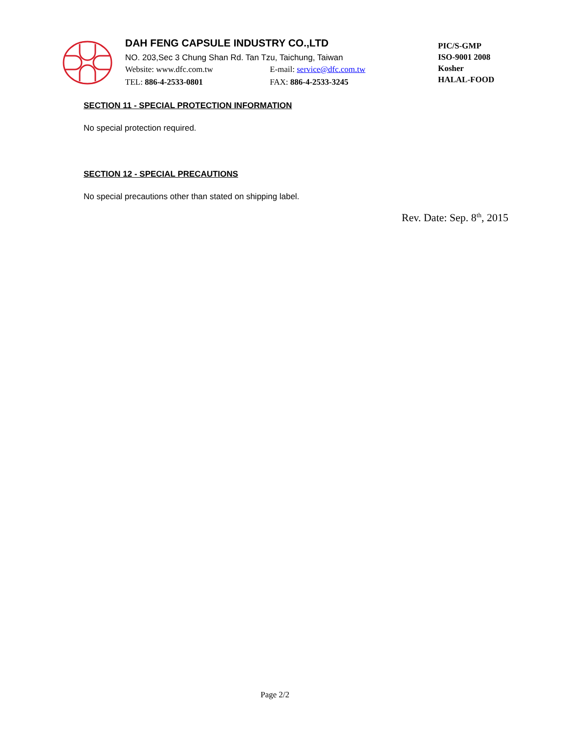DAH FENG CAPSULE INDUSTRY CO.,LTD
NO. 203,Sec 3 Chung Shan Rd. Tan Tzu, Taichung, Taiwan
Website: www.dfc.com.tw E-mail: service@dfc.com.tw
TEL: 886-4-2533-0801 FAX: 886-4-2533-3245
PIC/S-GMP
ISO-9001 2008
Kosher
HALAL-FOOD
SECTION 11 - SPECIAL PROTECTION INFORMATION
No special protection required.
SECTION 12 - SPECIAL PRECAUTIONS
No special precautions other than stated on shipping label.
Rev. Date: Sep. 8<sup>th</sup>, 2015
Page 2/2